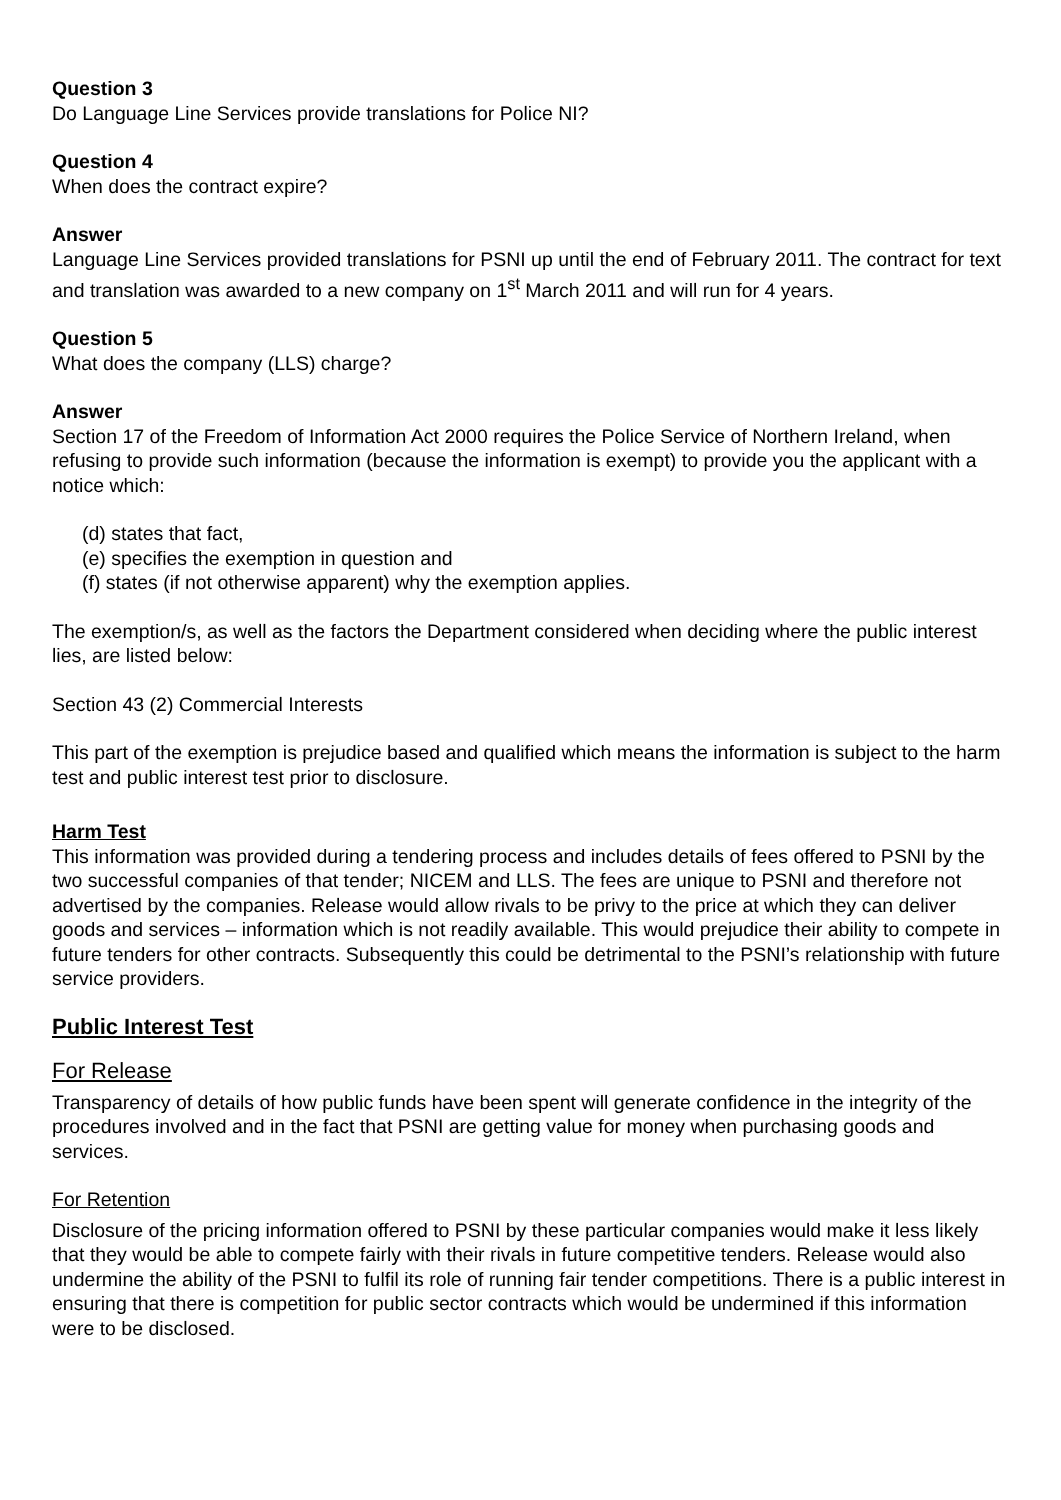Question 3
Do Language Line Services provide translations for Police NI?
Question 4
When does the contract expire?
Answer
Language Line Services provided translations for PSNI up until the end of February 2011. The contract for text and translation was awarded to a new company on 1<sup>st</sup> March 2011 and will run for 4 years.
Question 5
What does the company (LLS) charge?
Answer
Section 17 of the Freedom of Information Act 2000 requires the Police Service of Northern Ireland, when refusing to provide such information (because the information is exempt) to provide you the applicant with a notice which:
(d) states that fact,
(e) specifies the exemption in question and
(f) states (if not otherwise apparent) why the exemption applies.
The exemption/s, as well as the factors the Department considered when deciding where the public interest lies, are listed below:
Section 43 (2) Commercial Interests
This part of the exemption is prejudice based and qualified which means the information is subject to the harm test and public interest test prior to disclosure.
Harm Test
This information was provided during a tendering process and includes details of fees offered to PSNI by the two successful companies of that tender; NICEM and LLS. The fees are unique to PSNI and therefore not advertised by the companies. Release would allow rivals to be privy to the price at which they can deliver goods and services – information which is not readily available. This would prejudice their ability to compete in future tenders for other contracts. Subsequently this could be detrimental to the PSNI’s relationship with future service providers.
Public Interest Test
For Release
Transparency of details of how public funds have been spent will generate confidence in the integrity of the procedures involved and in the fact that PSNI are getting value for money when purchasing goods and services.
For Retention
Disclosure of the pricing information offered to PSNI by these particular companies would make it less likely that they would be able to compete fairly with their rivals in future competitive tenders. Release would also undermine the ability of the PSNI to fulfil its role of running fair tender competitions. There is a public interest in ensuring that there is competition for public sector contracts which would be undermined if this information were to be disclosed.